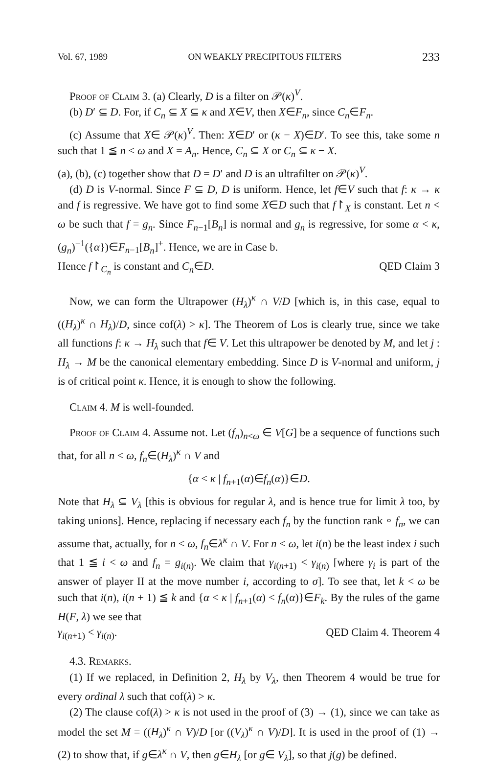Vol. 67, 1989 ON WEAKLY PRECIPITOUS FILTERS 233
Proof of Claim 3. (a) Clearly, D is a filter on 𝒫(κ)<sup>V</sup>.
(b) D′ ⊆ D. For, if C<sub>n</sub> ⊆ X ⊆ κ and X∈V, then X∈F<sub>n</sub>, since C<sub>n</sub>∈F<sub>n</sub>.
(c) Assume that X∈ 𝒫(κ)<sup>V</sup>. Then: X∈D′ or (κ − X)∈D′. To see this, take some n such that 1 ≦ n < ω and X = A<sub>n</sub>. Hence, C<sub>n</sub> ⊆ X or C<sub>n</sub> ⊆ κ − X.
(a), (b), (c) together show that D = D′ and D is an ultrafilter on 𝒫(κ)<sup>V</sup>.
(d) D is V-normal. Since F ⊆ D, D is uniform. Hence, let f∈V such that f: κ → κ and f is regressive. We have got to find some X∈D such that f↾<sub>X</sub> is constant. Let n < ω be such that f = g<sub>n</sub>. Since F<sub>n−1</sub>[B<sub>n</sub>] is normal and g<sub>n</sub> is regressive, for some α < κ, (g<sub>n</sub>)<sup>−1</sup>({α})∈F<sub>n−1</sub>[B<sub>n</sub>]<sup>+</sup>. Hence, we are in Case b.
Hence f↾<sub>C<sub>n</sub></sub> is constant and C<sub>n</sub>∈D. QED Claim 3
Now, we can form the Ultrapower (H<sub>λ</sub>)<sup>κ</sup> ∩ V/D [which is, in this case, equal to ((H<sub>λ</sub>)<sup>κ</sup> ∩ H<sub>λ</sub>)/D, since cof(λ) > κ]. The Theorem of Los is clearly true, since we take all functions f: κ → H<sub>λ</sub> such that f∈ V. Let this ultrapower be denoted by M, and let j : H<sub>λ</sub> → M be the canonical elementary embedding. Since D is V-normal and uniform, j is of critical point κ. Hence, it is enough to show the following.
Claim 4. M is well-founded.
Proof of Claim 4. Assume not. Let (f<sub>n</sub>)<sub>n<ω</sub> ∈ V[G] be a sequence of functions such that, for all n < ω, f<sub>n</sub>∈(H<sub>λ</sub>)<sup>κ</sup> ∩ V and
{α < κ | f<sub>n+1</sub>(α)∈f<sub>n</sub>(α)}∈D.
Note that H<sub>λ</sub> ⊆ V<sub>λ</sub> [this is obvious for regular λ, and is hence true for limit λ too, by taking unions]. Hence, replacing if necessary each f<sub>n</sub> by the function rank ∘ f<sub>n</sub>, we can assume that, actually, for n < ω, f<sub>n</sub>∈λ<sup>κ</sup> ∩ V. For n < ω, let i(n) be the least index i such that 1 ≦ i < ω and f<sub>n</sub> = g<sub>i(n)</sub>. We claim that γ<sub>i(n+1)</sub> < γ<sub>i(n)</sub> [where γ<sub>i</sub> is part of the answer of player II at the move number i, according to σ]. To see that, let k < ω be such that i(n), i(n + 1) ≦ k and {α < κ | f<sub>n+1</sub>(α) < f<sub>n</sub>(α)}∈F<sub>k</sub>. By the rules of the game H(F, λ) we see that
γ<sub>i(n+1)</sub> < γ<sub>i(n)</sub>. QED Claim 4. Theorem 4
4.3. Remarks.
(1) If we replaced, in Definition 2, H<sub>λ</sub> by V<sub>λ</sub>, then Theorem 4 would be true for every ordinal λ such that cof(λ) > κ.
(2) The clause cof(λ) > κ is not used in the proof of (3) → (1), since we can take as model the set M = ((H<sub>λ</sub>)<sup>κ</sup> ∩ V)/D [or ((V<sub>λ</sub>)<sup>κ</sup> ∩ V)/D]. It is used in the proof of (1) → (2) to show that, if g∈λ<sup>κ</sup> ∩ V, then g∈H<sub>λ</sub> [or g∈ V<sub>λ</sub>], so that j(g) be defined.